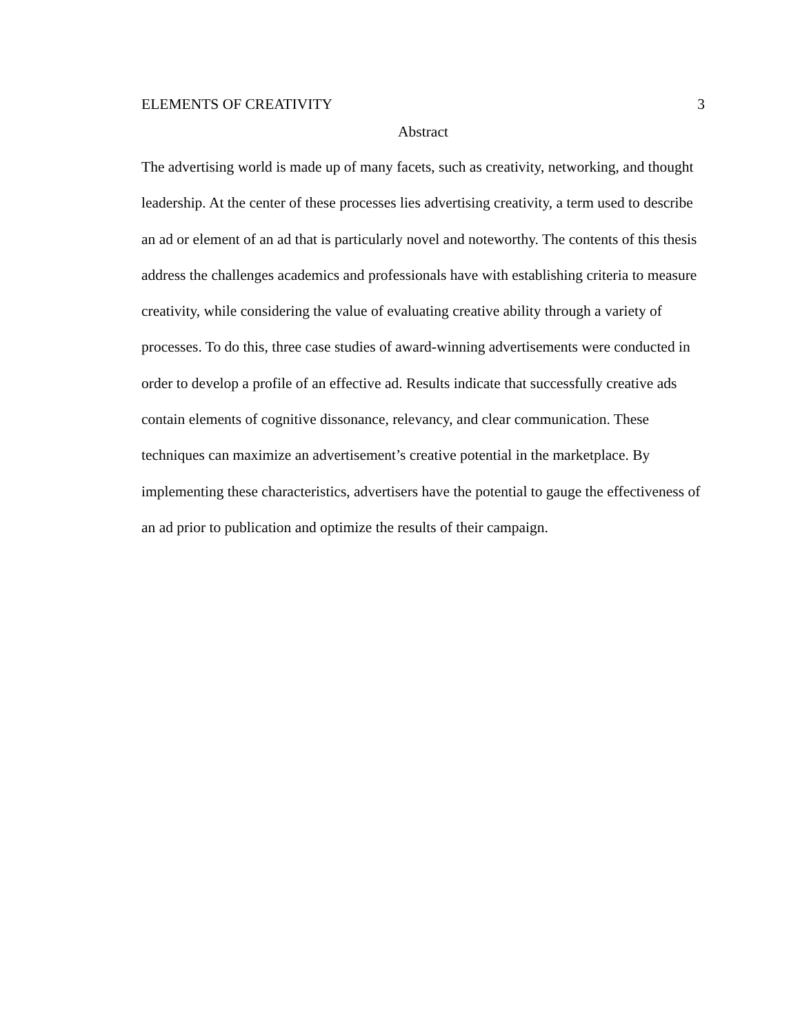ELEMENTS OF CREATIVITY 3
Abstract
The advertising world is made up of many facets, such as creativity, networking, and thought leadership. At the center of these processes lies advertising creativity, a term used to describe an ad or element of an ad that is particularly novel and noteworthy. The contents of this thesis address the challenges academics and professionals have with establishing criteria to measure creativity, while considering the value of evaluating creative ability through a variety of processes. To do this, three case studies of award-winning advertisements were conducted in order to develop a profile of an effective ad. Results indicate that successfully creative ads contain elements of cognitive dissonance, relevancy, and clear communication. These techniques can maximize an advertisement’s creative potential in the marketplace. By implementing these characteristics, advertisers have the potential to gauge the effectiveness of an ad prior to publication and optimize the results of their campaign.